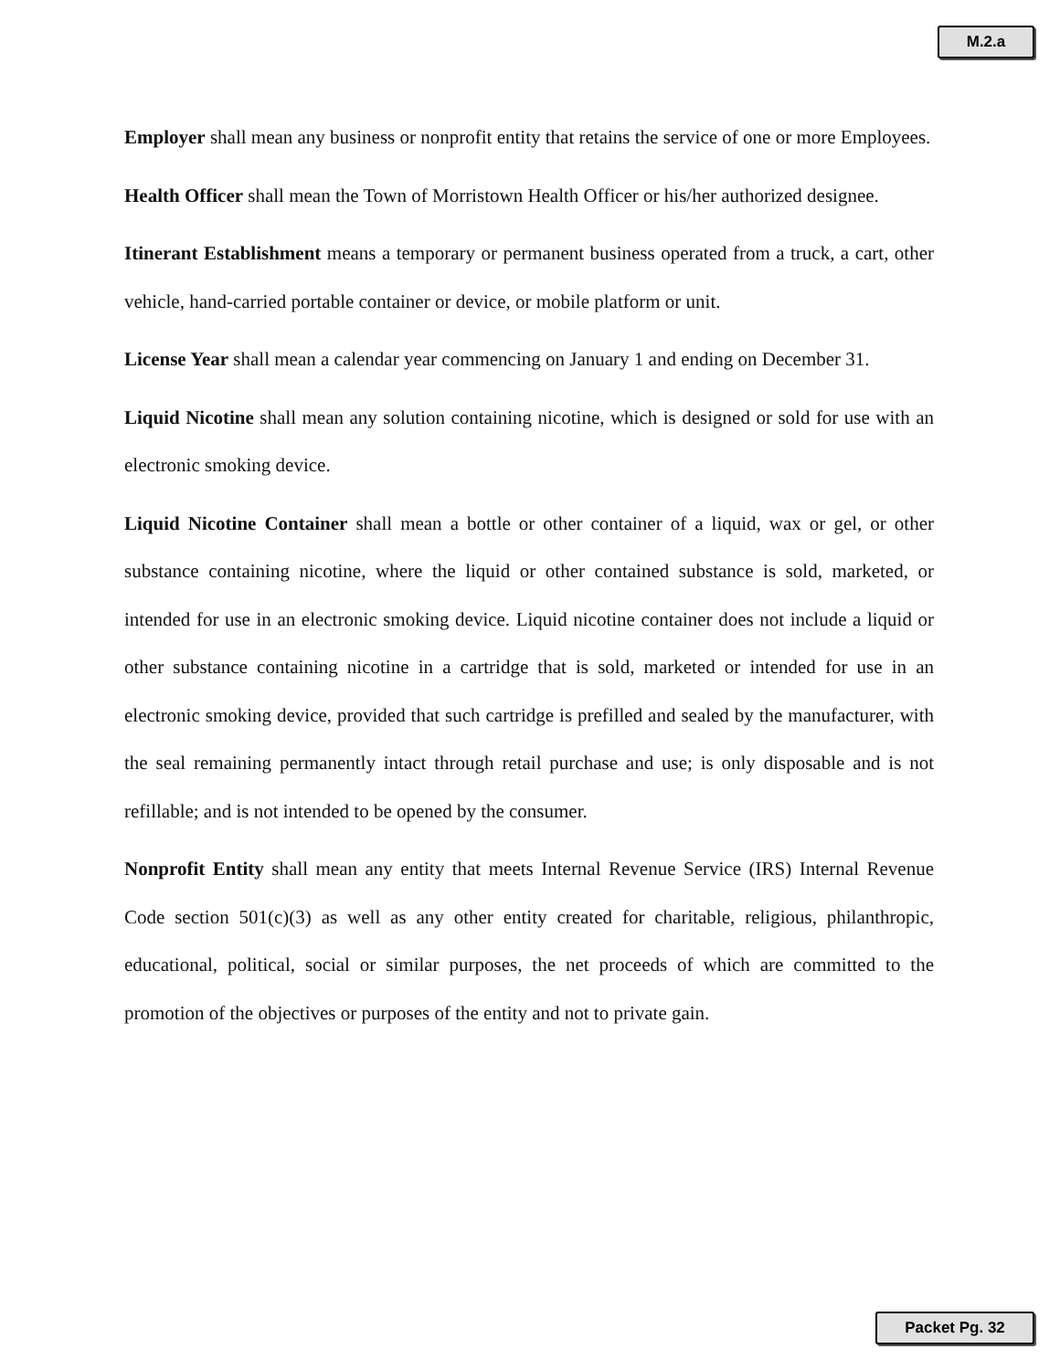M.2.a
Employer shall mean any business or nonprofit entity that retains the service of one or more Employees.
Health Officer shall mean the Town of Morristown Health Officer or his/her authorized designee.
Itinerant Establishment means a temporary or permanent business operated from a truck, a cart, other vehicle, hand-carried portable container or device, or mobile platform or unit.
License Year shall mean a calendar year commencing on January 1 and ending on December 31.
Liquid Nicotine shall mean any solution containing nicotine, which is designed or sold for use with an electronic smoking device.
Liquid Nicotine Container shall mean a bottle or other container of a liquid, wax or gel, or other substance containing nicotine, where the liquid or other contained substance is sold, marketed, or intended for use in an electronic smoking device. Liquid nicotine container does not include a liquid or other substance containing nicotine in a cartridge that is sold, marketed or intended for use in an electronic smoking device, provided that such cartridge is prefilled and sealed by the manufacturer, with the seal remaining permanently intact through retail purchase and use; is only disposable and is not refillable; and is not intended to be opened by the consumer.
Nonprofit Entity shall mean any entity that meets Internal Revenue Service (IRS) Internal Revenue Code section 501(c)(3) as well as any other entity created for charitable, religious, philanthropic, educational, political, social or similar purposes, the net proceeds of which are committed to the promotion of the objectives or purposes of the entity and not to private gain.
Packet Pg. 32